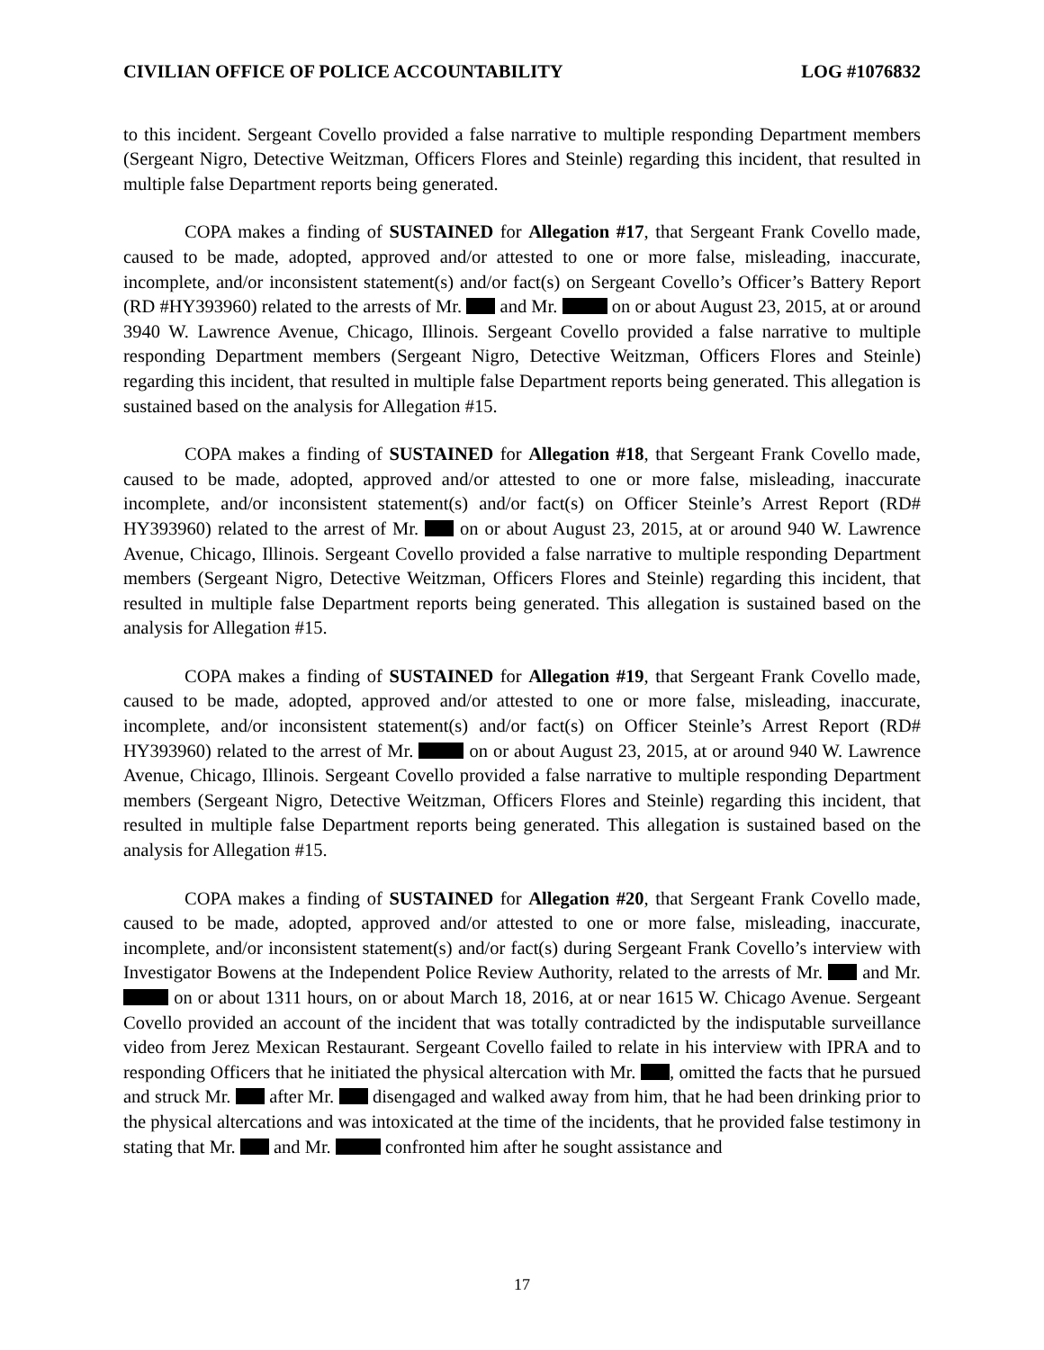CIVILIAN OFFICE OF POLICE ACCOUNTABILITY LOG #1076832
to this incident. Sergeant Covello provided a false narrative to multiple responding Department members (Sergeant Nigro, Detective Weitzman, Officers Flores and Steinle) regarding this incident, that resulted in multiple false Department reports being generated.
COPA makes a finding of SUSTAINED for Allegation #17, that Sergeant Frank Covello made, caused to be made, adopted, approved and/or attested to one or more false, misleading, inaccurate, incomplete, and/or inconsistent statement(s) and/or fact(s) on Sergeant Covello’s Officer’s Battery Report (RD #HY393960) related to the arrests of Mr. and Mr. on or about August 23, 2015, at or around 3940 W. Lawrence Avenue, Chicago, Illinois. Sergeant Covello provided a false narrative to multiple responding Department members (Sergeant Nigro, Detective Weitzman, Officers Flores and Steinle) regarding this incident, that resulted in multiple false Department reports being generated. This allegation is sustained based on the analysis for Allegation #15.
COPA makes a finding of SUSTAINED for Allegation #18, that Sergeant Frank Covello made, caused to be made, adopted, approved and/or attested to one or more false, misleading, inaccurate incomplete, and/or inconsistent statement(s) and/or fact(s) on Officer Steinle’s Arrest Report (RD# HY393960) related to the arrest of Mr. on or about August 23, 2015, at or around 940 W. Lawrence Avenue, Chicago, Illinois. Sergeant Covello provided a false narrative to multiple responding Department members (Sergeant Nigro, Detective Weitzman, Officers Flores and Steinle) regarding this incident, that resulted in multiple false Department reports being generated. This allegation is sustained based on the analysis for Allegation #15.
COPA makes a finding of SUSTAINED for Allegation #19, that Sergeant Frank Covello made, caused to be made, adopted, approved and/or attested to one or more false, misleading, inaccurate, incomplete, and/or inconsistent statement(s) and/or fact(s) on Officer Steinle’s Arrest Report (RD# HY393960) related to the arrest of Mr. on or about August 23, 2015, at or around 940 W. Lawrence Avenue, Chicago, Illinois. Sergeant Covello provided a false narrative to multiple responding Department members (Sergeant Nigro, Detective Weitzman, Officers Flores and Steinle) regarding this incident, that resulted in multiple false Department reports being generated. This allegation is sustained based on the analysis for Allegation #15.
COPA makes a finding of SUSTAINED for Allegation #20, that Sergeant Frank Covello made, caused to be made, adopted, approved and/or attested to one or more false, misleading, inaccurate, incomplete, and/or inconsistent statement(s) and/or fact(s) during Sergeant Frank Covello’s interview with Investigator Bowens at the Independent Police Review Authority, related to the arrests of Mr. and Mr. on or about 1311 hours, on or about March 18, 2016, at or near 1615 W. Chicago Avenue. Sergeant Covello provided an account of the incident that was totally contradicted by the indisputable surveillance video from Jerez Mexican Restaurant. Sergeant Covello failed to relate in his interview with IPRA and to responding Officers that he initiated the physical altercation with Mr. , omitted the facts that he pursued and struck Mr. after Mr. disengaged and walked away from him, that he had been drinking prior to the physical altercations and was intoxicated at the time of the incidents, that he provided false testimony in stating that Mr. and Mr. confronted him after he sought assistance and
17